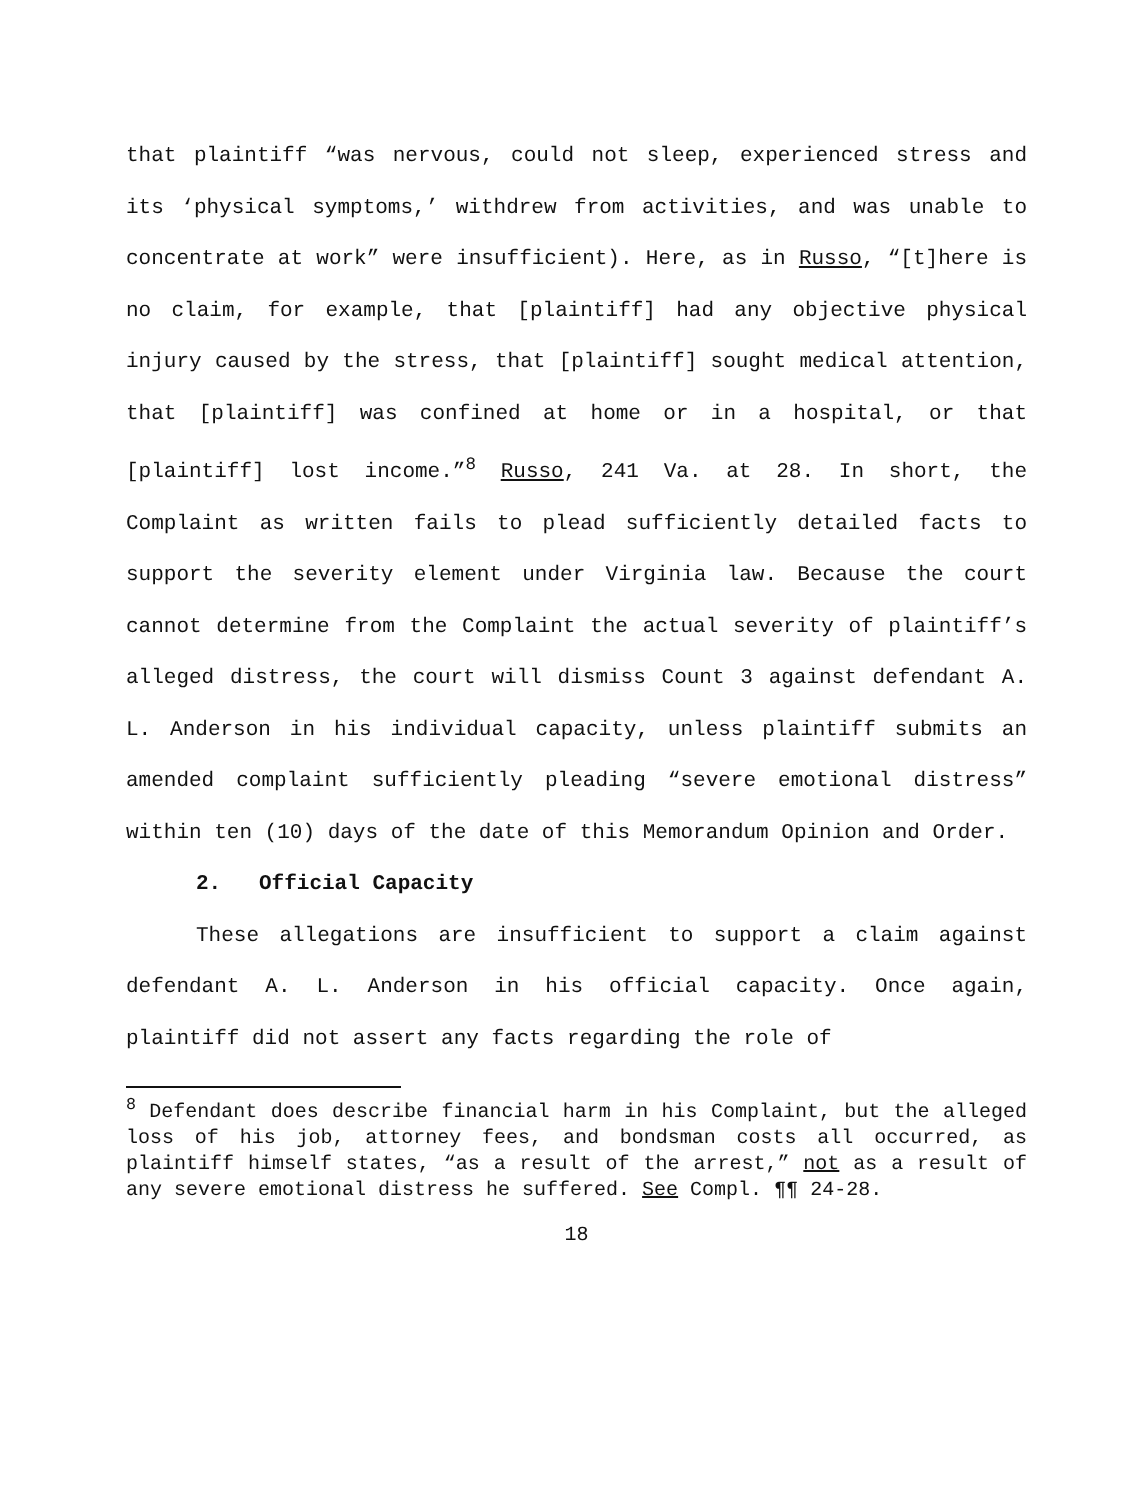that plaintiff “was nervous, could not sleep, experienced stress and its ‘physical symptoms,’ withdrew from activities, and was unable to concentrate at work” were insufficient). Here, as in Russo, “[t]here is no claim, for example, that [plaintiff] had any objective physical injury caused by the stress, that [plaintiff] sought medical attention, that [plaintiff] was confined at home or in a hospital, or that [plaintiff] lost income.”<sup>8</sup> Russo, 241 Va. at 28. In short, the Complaint as written fails to plead sufficiently detailed facts to support the severity element under Virginia law. Because the court cannot determine from the Complaint the actual severity of plaintiff’s alleged distress, the court will dismiss Count 3 against defendant A. L. Anderson in his individual capacity, unless plaintiff submits an amended complaint sufficiently pleading “severe emotional distress” within ten (10) days of the date of this Memorandum Opinion and Order.
2. Official Capacity
These allegations are insufficient to support a claim against defendant A. L. Anderson in his official capacity. Once again, plaintiff did not assert any facts regarding the role of
<sup>8</sup> Defendant does describe financial harm in his Complaint, but the alleged loss of his job, attorney fees, and bondsman costs all occurred, as plaintiff himself states, “as a result of the arrest,” not as a result of any severe emotional distress he suffered. See Compl. ¶¶ 24-28.
18